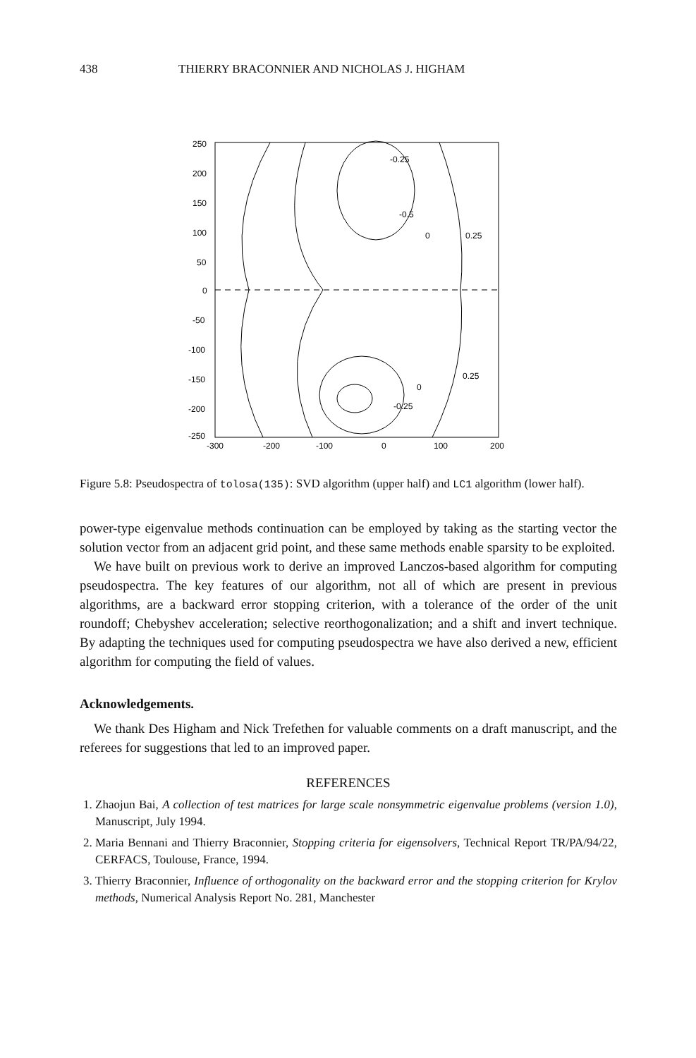438 THIERRY BRACONNIER AND NICHOLAS J. HIGHAM
250
200
150
100
50
0
-50
-100
-150
-200
-250
-300
-200
-100
0
100
200
-0.25
-0.5
0
0.25
0.25
0
-0.25
Figure 5.8: Pseudospectra of tolosa(135): SVD algorithm (upper half) and LC1 algorithm (lower half).
power-type eigenvalue methods continuation can be employed by taking as the starting vector the solution vector from an adjacent grid point, and these same methods enable sparsity to be exploited.
We have built on previous work to derive an improved Lanczos-based algorithm for computing pseudospectra. The key features of our algorithm, not all of which are present in previous algorithms, are a backward error stopping criterion, with a tolerance of the order of the unit roundoff; Chebyshev acceleration; selective reorthogonalization; and a shift and invert technique. By adapting the techniques used for computing pseudospectra we have also derived a new, efficient algorithm for computing the field of values.
Acknowledgements.
We thank Des Higham and Nick Trefethen for valuable comments on a draft manuscript, and the referees for suggestions that led to an improved paper.
REFERENCES
1. Zhaojun Bai, A collection of test matrices for large scale nonsymmetric eigenvalue problems (version 1.0), Manuscript, July 1994.
2. Maria Bennani and Thierry Braconnier, Stopping criteria for eigensolvers, Technical Report TR/PA/94/22, CERFACS, Toulouse, France, 1994.
3. Thierry Braconnier, Influence of orthogonality on the backward error and the stopping criterion for Krylov methods, Numerical Analysis Report No. 281, Manchester